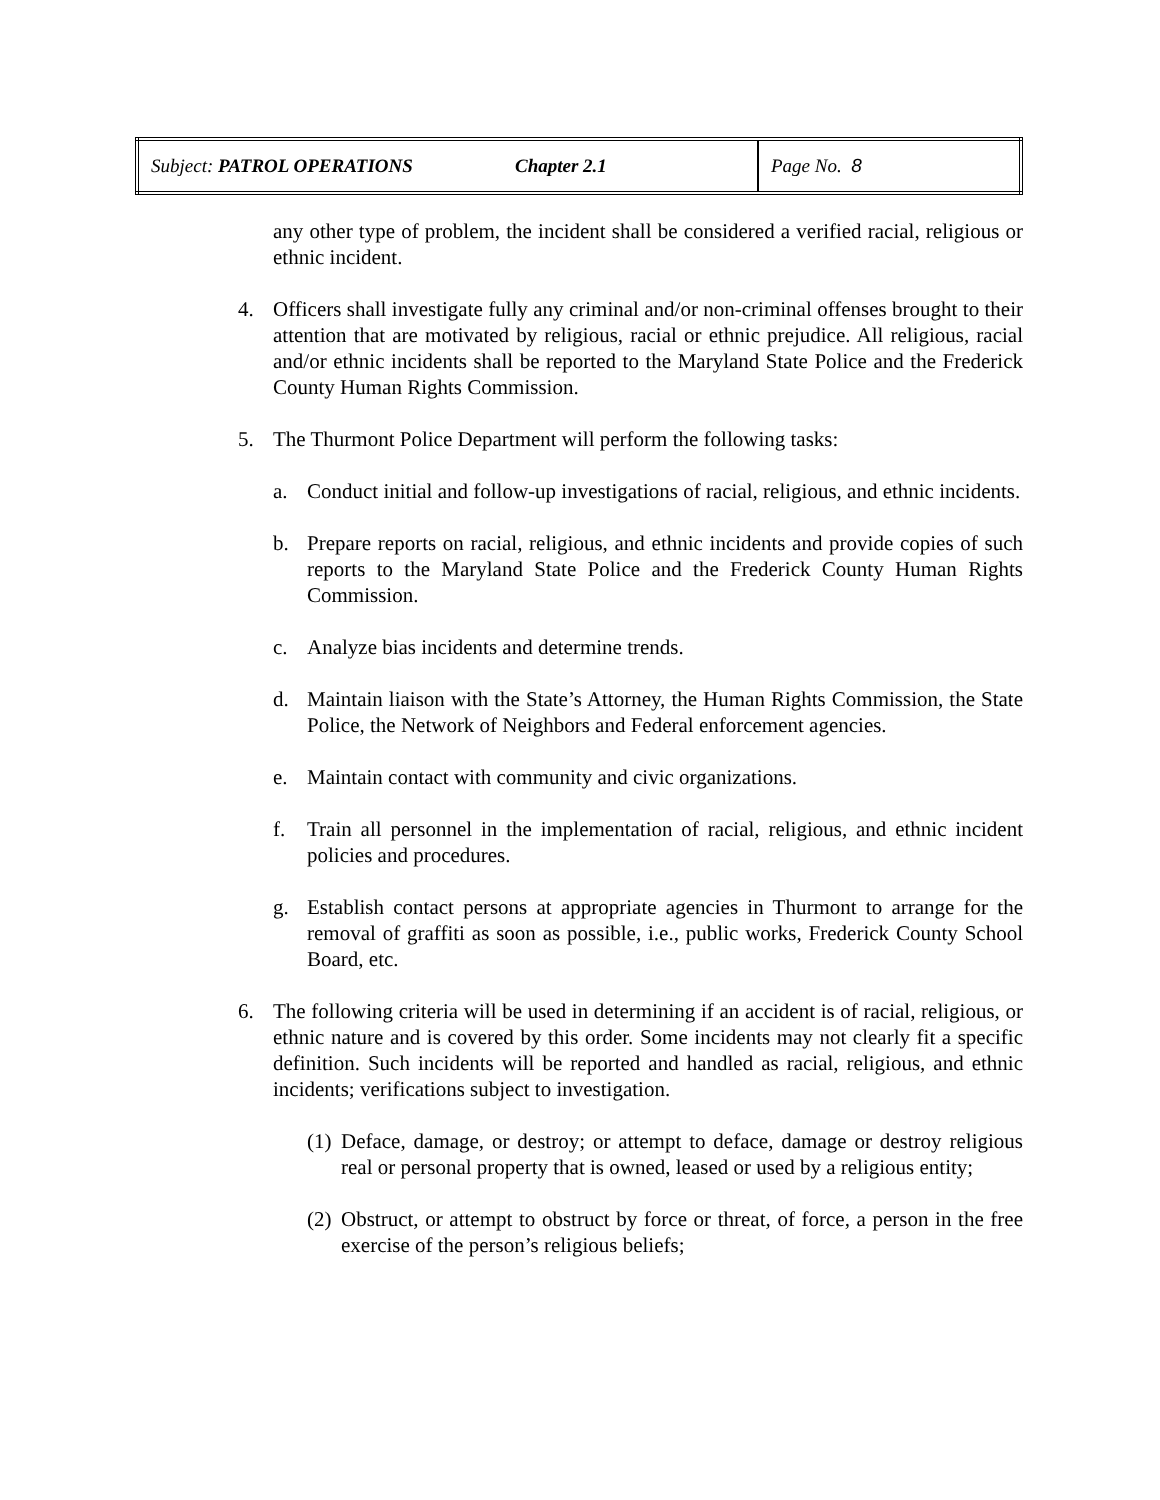| Subject: PATROL OPERATIONS | Chapter 2.1 | Page No. 8 |
any other type of problem, the incident shall be considered a verified racial, religious or ethnic incident.
4. Officers shall investigate fully any criminal and/or non-criminal offenses brought to their attention that are motivated by religious, racial or ethnic prejudice. All religious, racial and/or ethnic incidents shall be reported to the Maryland State Police and the Frederick County Human Rights Commission.
5. The Thurmont Police Department will perform the following tasks:
a. Conduct initial and follow-up investigations of racial, religious, and ethnic incidents.
b. Prepare reports on racial, religious, and ethnic incidents and provide copies of such reports to the Maryland State Police and the Frederick County Human Rights Commission.
c. Analyze bias incidents and determine trends.
d. Maintain liaison with the State’s Attorney, the Human Rights Commission, the State Police, the Network of Neighbors and Federal enforcement agencies.
e. Maintain contact with community and civic organizations.
f. Train all personnel in the implementation of racial, religious, and ethnic incident policies and procedures.
g. Establish contact persons at appropriate agencies in Thurmont to arrange for the removal of graffiti as soon as possible, i.e., public works, Frederick County School Board, etc.
6. The following criteria will be used in determining if an accident is of racial, religious, or ethnic nature and is covered by this order. Some incidents may not clearly fit a specific definition. Such incidents will be reported and handled as racial, religious, and ethnic incidents; verifications subject to investigation.
(1) Deface, damage, or destroy; or attempt to deface, damage or destroy religious real or personal property that is owned, leased or used by a religious entity;
(2) Obstruct, or attempt to obstruct by force or threat, of force, a person in the free exercise of the person’s religious beliefs;